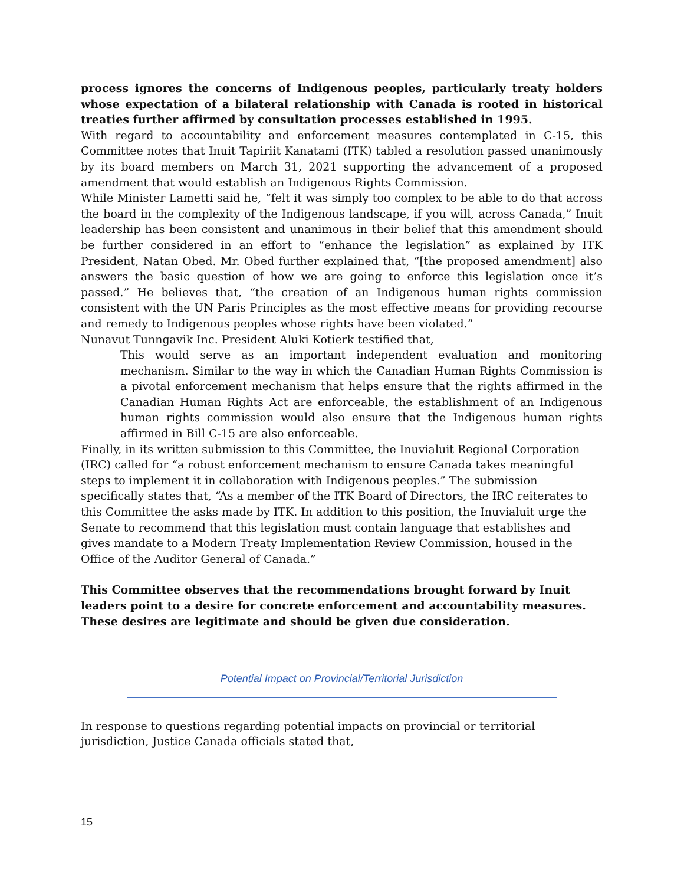process ignores the concerns of Indigenous peoples, particularly treaty holders whose expectation of a bilateral relationship with Canada is rooted in historical treaties further affirmed by consultation processes established in 1995.
With regard to accountability and enforcement measures contemplated in C-15, this Committee notes that Inuit Tapiriit Kanatami (ITK) tabled a resolution passed unanimously by its board members on March 31, 2021 supporting the advancement of a proposed amendment that would establish an Indigenous Rights Commission.
While Minister Lametti said he, “felt it was simply too complex to be able to do that across the board in the complexity of the Indigenous landscape, if you will, across Canada,” Inuit leadership has been consistent and unanimous in their belief that this amendment should be further considered in an effort to “enhance the legislation” as explained by ITK President, Natan Obed. Mr. Obed further explained that, “[the proposed amendment] also answers the basic question of how we are going to enforce this legislation once it’s passed.” He believes that, “the creation of an Indigenous human rights commission consistent with the UN Paris Principles as the most effective means for providing recourse and remedy to Indigenous peoples whose rights have been violated.”
Nunavut Tunngavik Inc. President Aluki Kotierk testified that,
This would serve as an important independent evaluation and monitoring mechanism. Similar to the way in which the Canadian Human Rights Commission is a pivotal enforcement mechanism that helps ensure that the rights affirmed in the Canadian Human Rights Act are enforceable, the establishment of an Indigenous human rights commission would also ensure that the Indigenous human rights affirmed in Bill C-15 are also enforceable.
Finally, in its written submission to this Committee, the Inuvialuit Regional Corporation (IRC) called for “a robust enforcement mechanism to ensure Canada takes meaningful steps to implement it in collaboration with Indigenous peoples.” The submission specifically states that, “As a member of the ITK Board of Directors, the IRC reiterates to this Committee the asks made by ITK. In addition to this position, the Inuvialuit urge the Senate to recommend that this legislation must contain language that establishes and gives mandate to a Modern Treaty Implementation Review Commission, housed in the Office of the Auditor General of Canada.”
This Committee observes that the recommendations brought forward by Inuit leaders point to a desire for concrete enforcement and accountability measures. These desires are legitimate and should be given due consideration.
Potential Impact on Provincial/Territorial Jurisdiction
In response to questions regarding potential impacts on provincial or territorial jurisdiction, Justice Canada officials stated that,
15